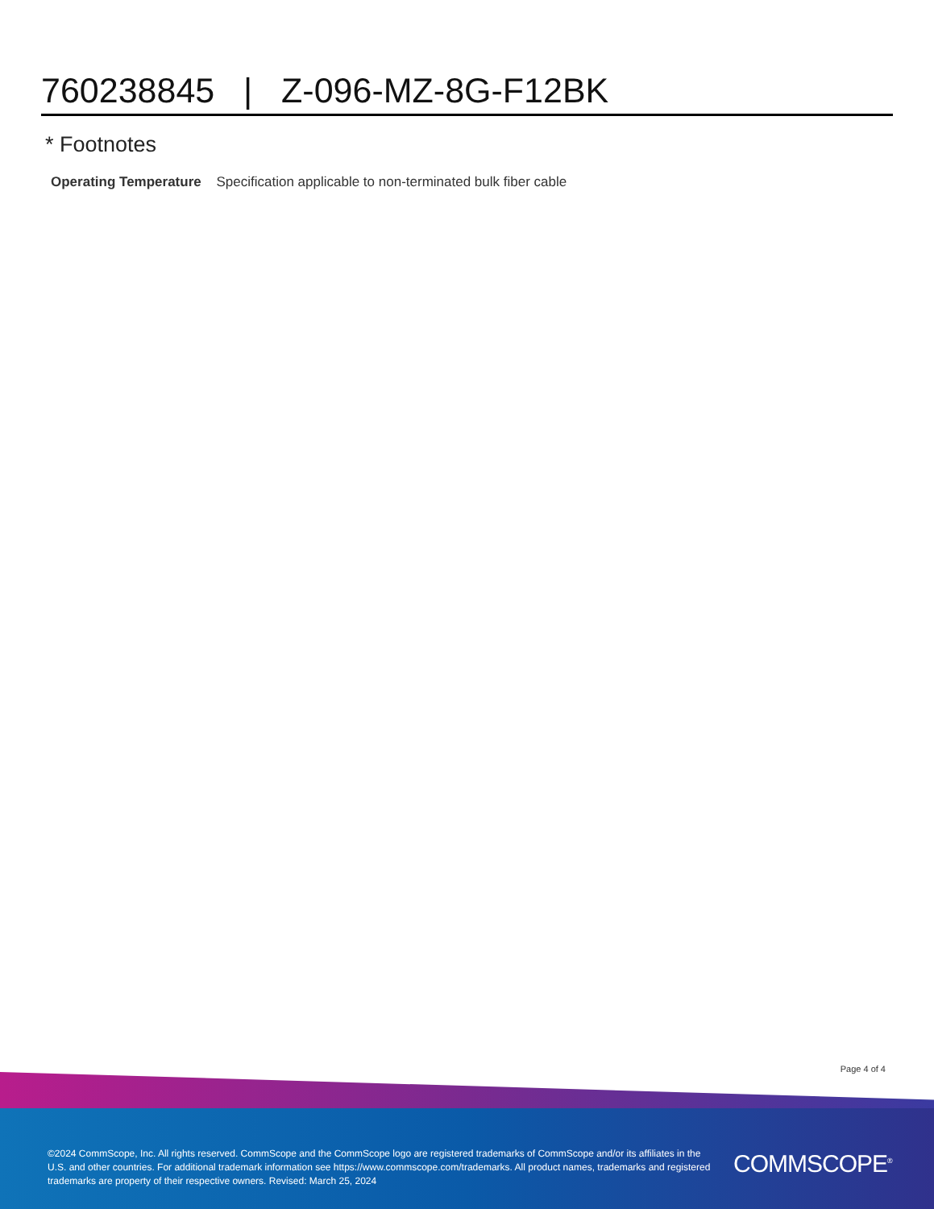760238845 | Z-096-MZ-8G-F12BK
* Footnotes
Operating Temperature Specification applicable to non-terminated bulk fiber cable
Page 4 of 4
©2024 CommScope, Inc. All rights reserved. CommScope and the CommScope logo are registered trademarks of CommScope and/or its affiliates in the U.S. and other countries. For additional trademark information see https://www.commscope.com/trademarks. All product names, trademarks and registered trademarks are property of their respective owners. Revised: March 25, 2024
COMMSCOPE<sup>®</sup>